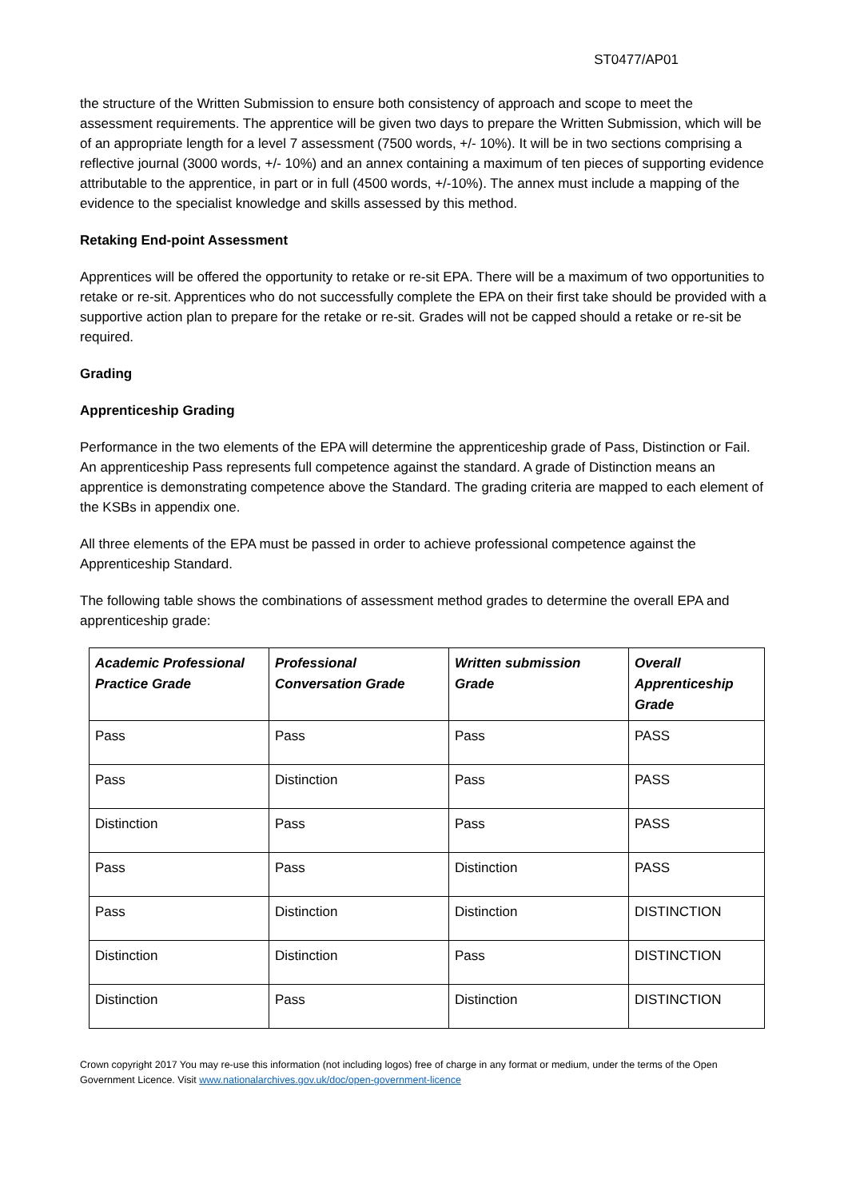ST0477/AP01
the structure of the Written Submission to ensure both consistency of approach and scope to meet the assessment requirements. The apprentice will be given two days to prepare the Written Submission, which will be of an appropriate length for a level 7 assessment (7500 words, +/- 10%). It will be in two sections comprising a reflective journal (3000 words, +/- 10%) and an annex containing a maximum of ten pieces of supporting evidence attributable to the apprentice, in part or in full (4500 words, +/-10%). The annex must include a mapping of the evidence to the specialist knowledge and skills assessed by this method.
Retaking End-point Assessment
Apprentices will be offered the opportunity to retake or re-sit EPA. There will be a maximum of two opportunities to retake or re-sit. Apprentices who do not successfully complete the EPA on their first take should be provided with a supportive action plan to prepare for the retake or re-sit. Grades will not be capped should a retake or re-sit be required.
Grading
Apprenticeship Grading
Performance in the two elements of the EPA will determine the apprenticeship grade of Pass, Distinction or Fail. An apprenticeship Pass represents full competence against the standard. A grade of Distinction means an apprentice is demonstrating competence above the Standard. The grading criteria are mapped to each element of the KSBs in appendix one.
All three elements of the EPA must be passed in order to achieve professional competence against the Apprenticeship Standard.
The following table shows the combinations of assessment method grades to determine the overall EPA and apprenticeship grade:
| Academic Professional Practice Grade | Professional Conversation Grade | Written submission Grade | Overall Apprenticeship Grade |
| --- | --- | --- | --- |
| Pass | Pass | Pass | PASS |
| Pass | Distinction | Pass | PASS |
| Distinction | Pass | Pass | PASS |
| Pass | Pass | Distinction | PASS |
| Pass | Distinction | Distinction | DISTINCTION |
| Distinction | Distinction | Pass | DISTINCTION |
| Distinction | Pass | Distinction | DISTINCTION |
Crown copyright 2017 You may re-use this information (not including logos) free of charge in any format or medium, under the terms of the Open Government Licence. Visit www.nationalarchives.gov.uk/doc/open-government-licence